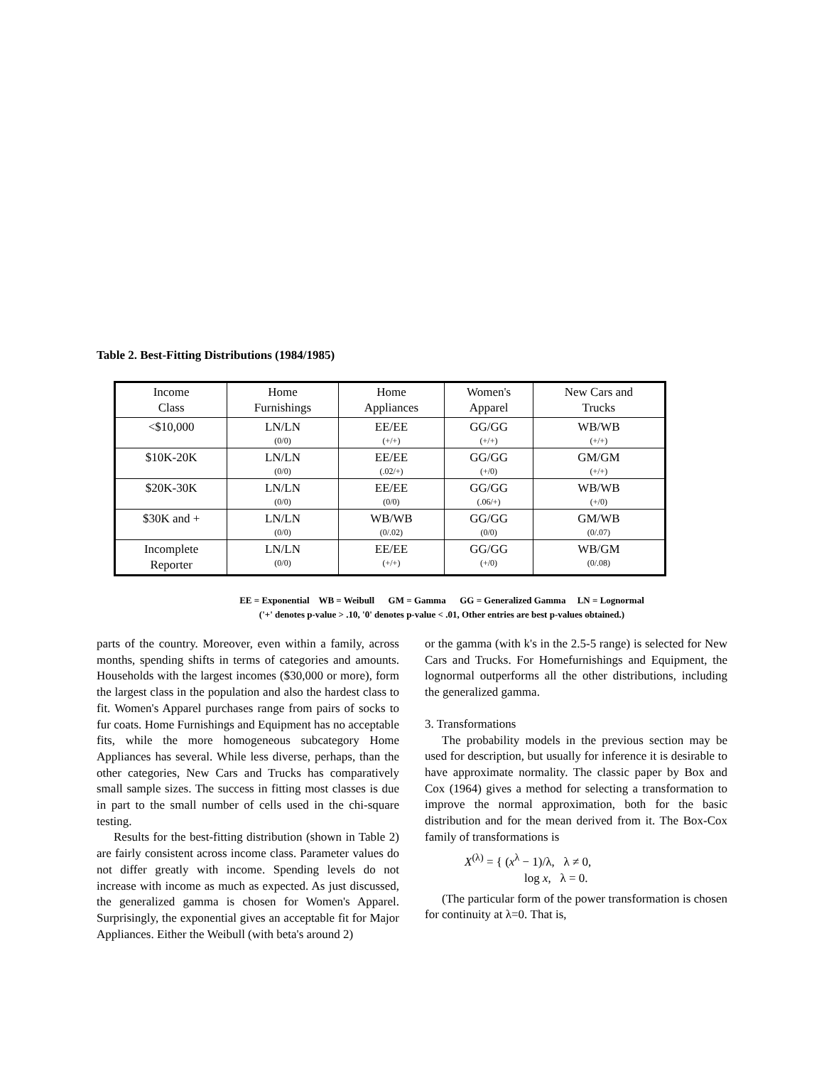Table 2. Best-Fitting Distributions (1984/1985)
| Income Class | Home Furnishings | Home Appliances | Women's Apparel | New Cars and Trucks |
| <$10,000 | LN/LN (0/0) | EE/EE (+/+) | GG/GG (+/+) | WB/WB (+/+) |
| $10K-20K | LN/LN (0/0) | EE/EE (.02/+) | GG/GG (+/0) | GM/GM (+/+) |
| $20K-30K | LN/LN (0/0) | EE/EE (0/0) | GG/GG (.06/+) | WB/WB (+/0) |
| $30K and + | LN/LN (0/0) | WB/WB (0/.02) | GG/GG (0/0) | GM/WB (0/.07) |
| Incomplete Reporter | LN/LN (0/0) | EE/EE (+/+) | GG/GG (+/0) | WB/GM (0/.08) |
EE = Exponential WB = Weibull GM = Gamma GG = Generalized Gamma LN = Lognormal
('+' denotes p-value > .10, '0' denotes p-value < .01, Other entries are best p-values obtained.)
parts of the country. Moreover, even within a family, across months, spending shifts in terms of categories and amounts. Households with the largest incomes ($30,000 or more), form the largest class in the population and also the hardest class to fit. Women's Apparel purchases range from pairs of socks to fur coats. Home Furnishings and Equipment has no acceptable fits, while the more homogeneous subcategory Home Appliances has several. While less diverse, perhaps, than the other categories, New Cars and Trucks has comparatively small sample sizes. The success in fitting most classes is due in part to the small number of cells used in the chi-square testing.
Results for the best-fitting distribution (shown in Table 2) are fairly consistent across income class. Parameter values do not differ greatly with income. Spending levels do not increase with income as much as expected. As just discussed, the generalized gamma is chosen for Women's Apparel. Surprisingly, the exponential gives an acceptable fit for Major Appliances. Either the Weibull (with beta's around 2)
or the gamma (with k's in the 2.5-5 range) is selected for New Cars and Trucks. For Homefurnishings and Equipment, the lognormal outperforms all the other distributions, including the generalized gamma.
3. Transformations
The probability models in the previous section may be used for description, but usually for inference it is desirable to have approximate normality. The classic paper by Box and Cox (1964) gives a method for selecting a transformation to improve the normal approximation, both for the basic distribution and for the mean derived from it. The Box-Cox family of transformations is
X<sup>(λ)</sup> = { (x<sup>λ</sup> − 1)/λ, λ ≠ 0,
log x, λ = 0.
(The particular form of the power transformation is chosen for continuity at λ=0. That is,